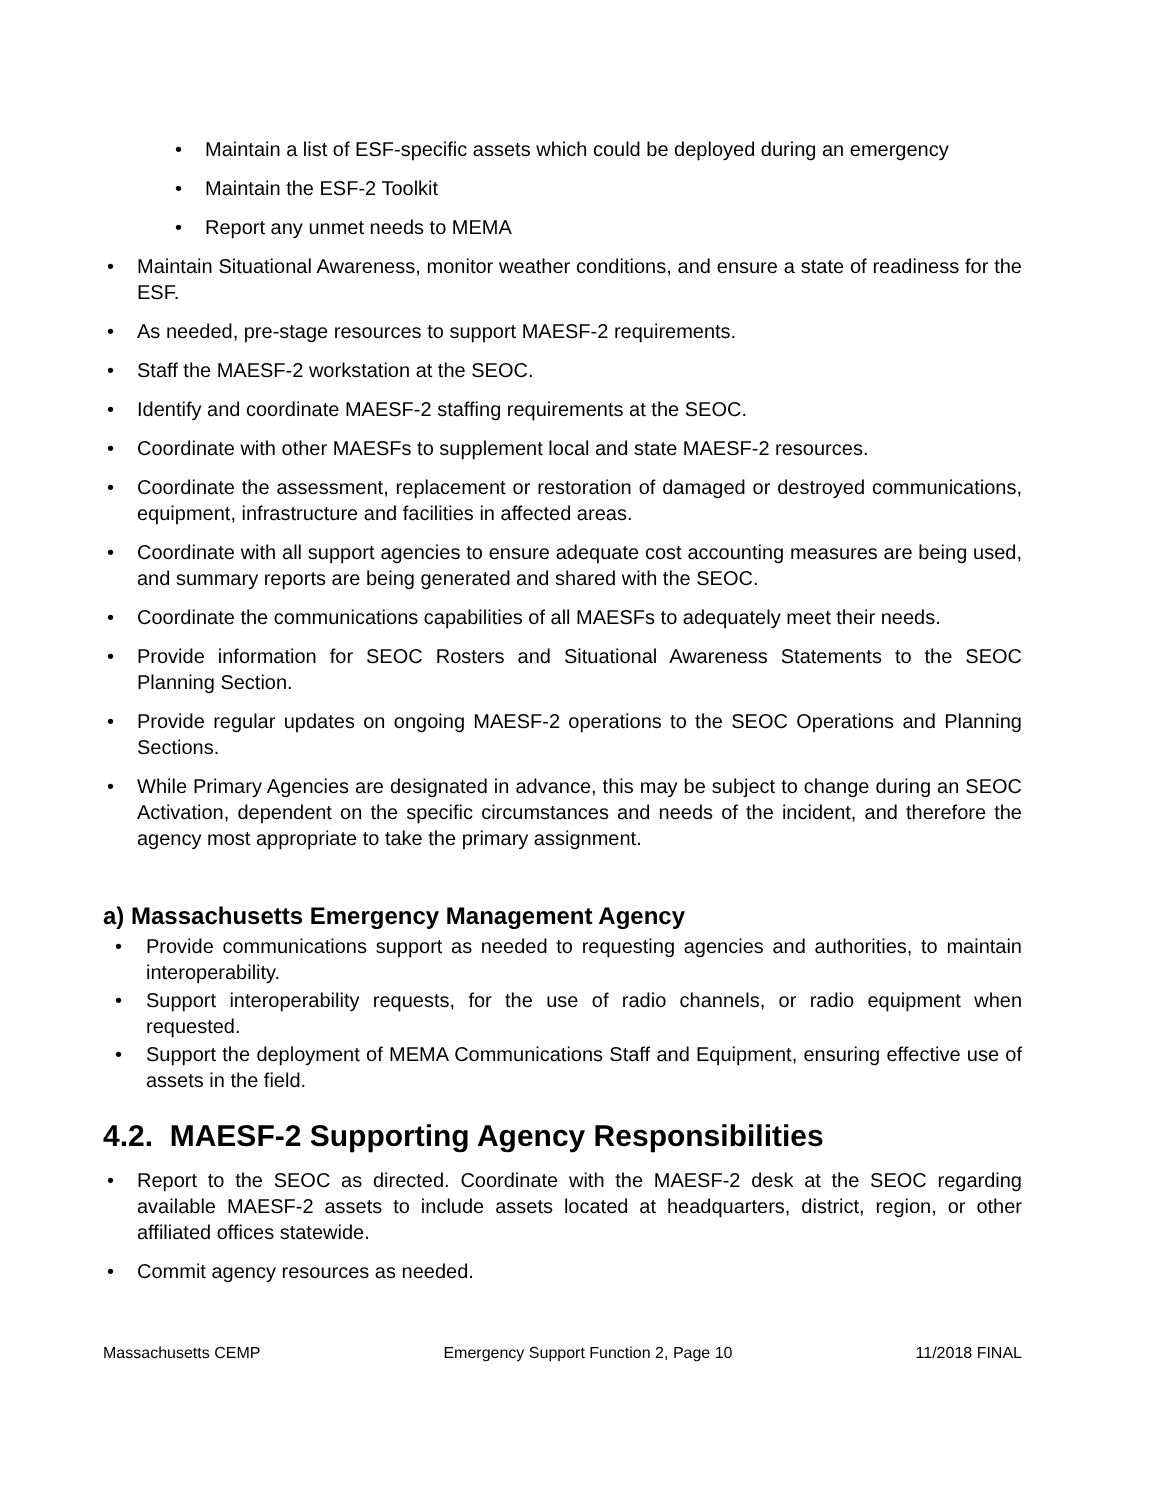• Maintain a list of ESF-specific assets which could be deployed during an emergency
• Maintain the ESF-2 Toolkit
• Report any unmet needs to MEMA
• Maintain Situational Awareness, monitor weather conditions, and ensure a state of readiness for the ESF.
• As needed, pre-stage resources to support MAESF-2 requirements.
• Staff the MAESF-2 workstation at the SEOC.
• Identify and coordinate MAESF-2 staffing requirements at the SEOC.
• Coordinate with other MAESFs to supplement local and state MAESF-2 resources.
• Coordinate the assessment, replacement or restoration of damaged or destroyed communications, equipment, infrastructure and facilities in affected areas.
• Coordinate with all support agencies to ensure adequate cost accounting measures are being used, and summary reports are being generated and shared with the SEOC.
• Coordinate the communications capabilities of all MAESFs to adequately meet their needs.
• Provide information for SEOC Rosters and Situational Awareness Statements to the SEOC Planning Section.
• Provide regular updates on ongoing MAESF-2 operations to the SEOC Operations and Planning Sections.
• While Primary Agencies are designated in advance, this may be subject to change during an SEOC Activation, dependent on the specific circumstances and needs of the incident, and therefore the agency most appropriate to take the primary assignment.
a) Massachusetts Emergency Management Agency
• Provide communications support as needed to requesting agencies and authorities, to maintain interoperability.
• Support interoperability requests, for the use of radio channels, or radio equipment when requested.
• Support the deployment of MEMA Communications Staff and Equipment, ensuring effective use of assets in the field.
4.2. MAESF-2 Supporting Agency Responsibilities
• Report to the SEOC as directed. Coordinate with the MAESF-2 desk at the SEOC regarding available MAESF-2 assets to include assets located at headquarters, district, region, or other affiliated offices statewide.
• Commit agency resources as needed.
Massachusetts CEMP Emergency Support Function 2, Page 10 11/2018 FINAL